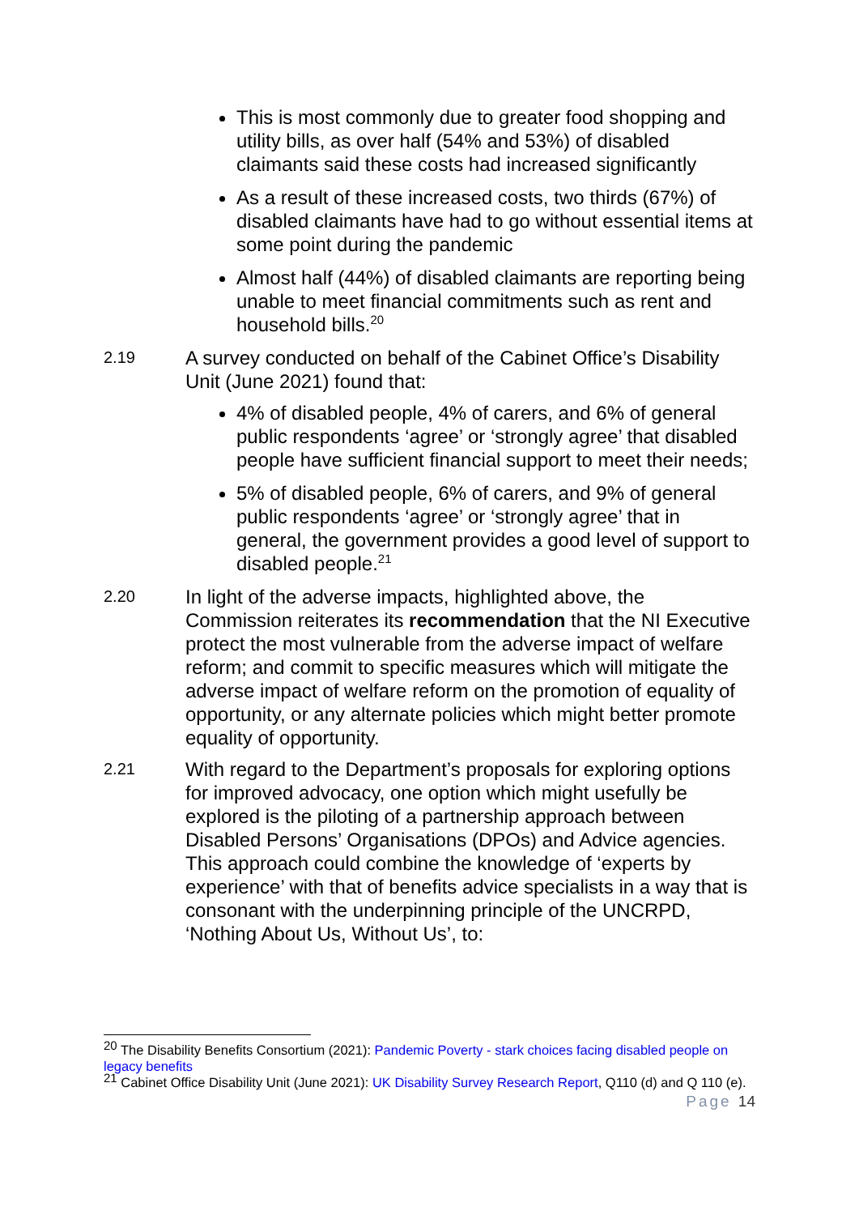This is most commonly due to greater food shopping and utility bills, as over half (54% and 53%) of disabled claimants said these costs had increased significantly
As a result of these increased costs, two thirds (67%) of disabled claimants have had to go without essential items at some point during the pandemic
Almost half (44%) of disabled claimants are reporting being unable to meet financial commitments such as rent and household bills.<sup>20</sup>
2.19
A survey conducted on behalf of the Cabinet Office’s Disability Unit (June 2021) found that:
4% of disabled people, 4% of carers, and 6% of general public respondents ‘agree’ or ‘strongly agree’ that disabled people have sufficient financial support to meet their needs;
5% of disabled people, 6% of carers, and 9% of general public respondents ‘agree’ or ‘strongly agree’ that in general, the government provides a good level of support to disabled people.<sup>21</sup>
2.20
In light of the adverse impacts, highlighted above, the Commission reiterates its recommendation that the NI Executive protect the most vulnerable from the adverse impact of welfare reform; and commit to specific measures which will mitigate the adverse impact of welfare reform on the promotion of equality of opportunity, or any alternate policies which might better promote equality of opportunity.
2.21
With regard to the Department’s proposals for exploring options for improved advocacy, one option which might usefully be explored is the piloting of a partnership approach between Disabled Persons’ Organisations (DPOs) and Advice agencies. This approach could combine the knowledge of ‘experts by experience’ with that of benefits advice specialists in a way that is consonant with the underpinning principle of the UNCRPD, ‘Nothing About Us, Without Us’, to:
<sup>20</sup> The Disability Benefits Consortium (2021): Pandemic Poverty - stark choices facing disabled people on legacy benefits
<sup>21</sup> Cabinet Office Disability Unit (June 2021): UK Disability Survey Research Report, Q110 (d) and Q 110 (e).
Page 14